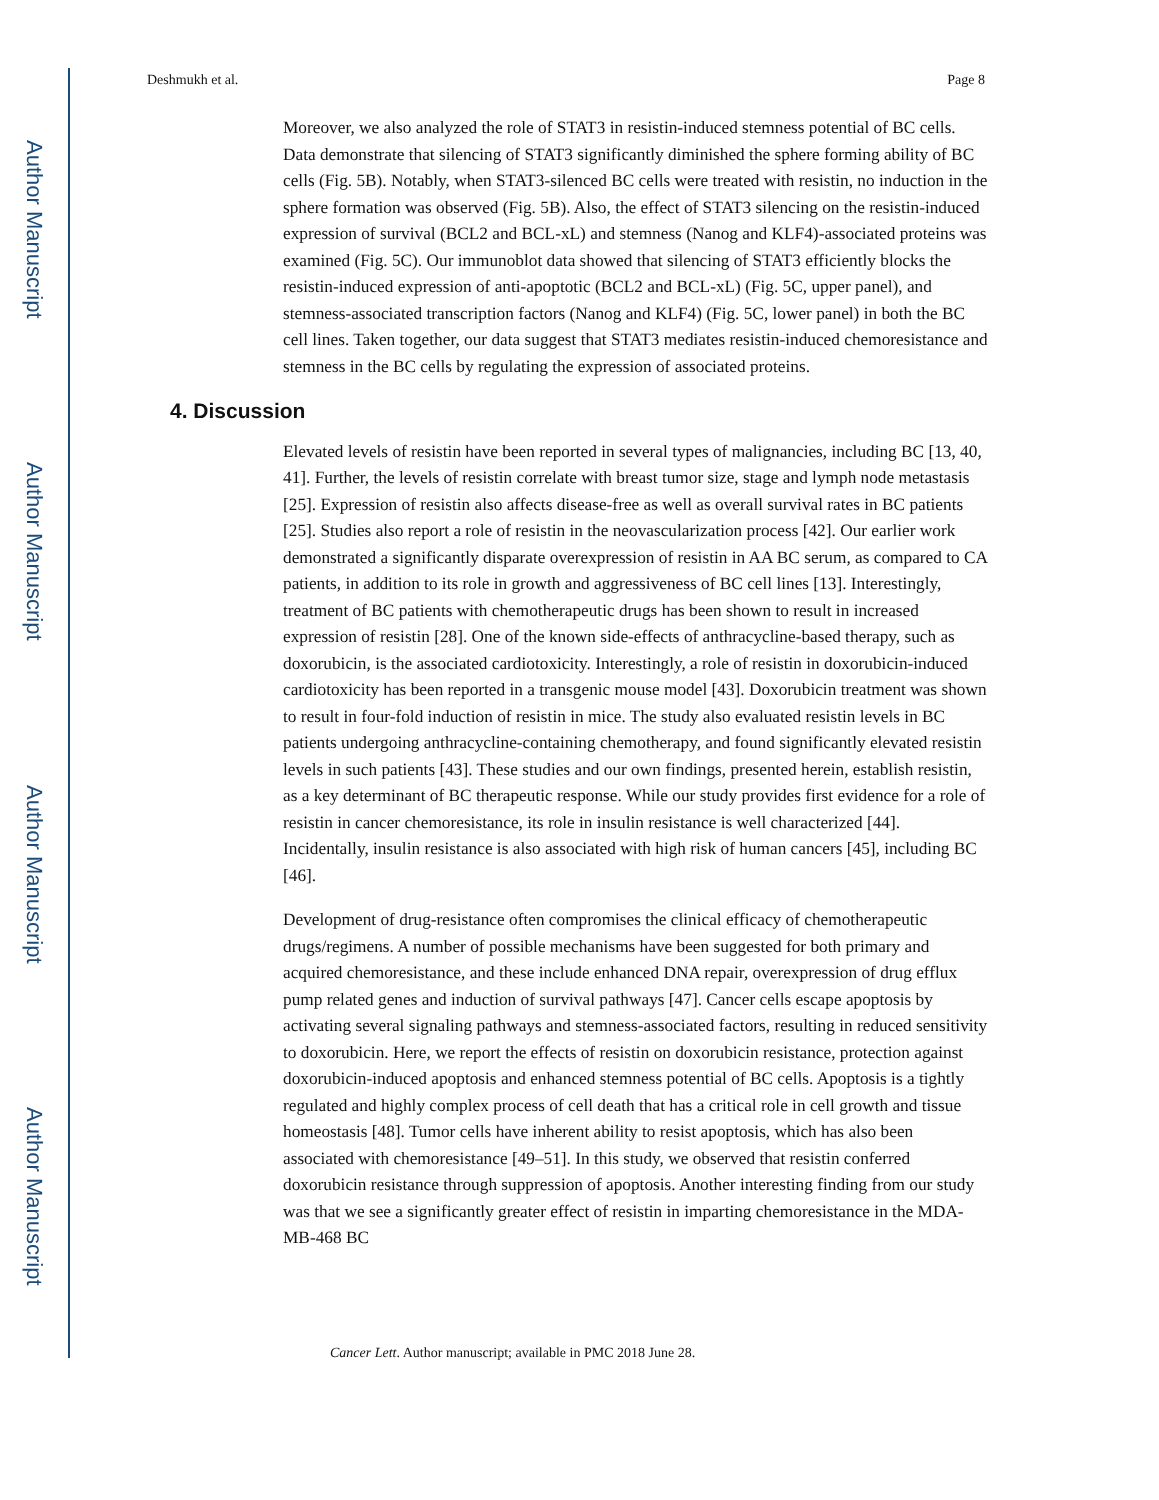Author Manuscript
Author Manuscript
Author Manuscript
Author Manuscript
Deshmukh et al. Page 8
Moreover, we also analyzed the role of STAT3 in resistin-induced stemness potential of BC cells. Data demonstrate that silencing of STAT3 significantly diminished the sphere forming ability of BC cells (Fig. 5B). Notably, when STAT3-silenced BC cells were treated with resistin, no induction in the sphere formation was observed (Fig. 5B). Also, the effect of STAT3 silencing on the resistin-induced expression of survival (BCL2 and BCL-xL) and stemness (Nanog and KLF4)-associated proteins was examined (Fig. 5C). Our immunoblot data showed that silencing of STAT3 efficiently blocks the resistin-induced expression of anti-apoptotic (BCL2 and BCL-xL) (Fig. 5C, upper panel), and stemness-associated transcription factors (Nanog and KLF4) (Fig. 5C, lower panel) in both the BC cell lines. Taken together, our data suggest that STAT3 mediates resistin-induced chemoresistance and stemness in the BC cells by regulating the expression of associated proteins.
4. Discussion
Elevated levels of resistin have been reported in several types of malignancies, including BC [13, 40, 41]. Further, the levels of resistin correlate with breast tumor size, stage and lymph node metastasis [25]. Expression of resistin also affects disease-free as well as overall survival rates in BC patients [25]. Studies also report a role of resistin in the neovascularization process [42]. Our earlier work demonstrated a significantly disparate overexpression of resistin in AA BC serum, as compared to CA patients, in addition to its role in growth and aggressiveness of BC cell lines [13]. Interestingly, treatment of BC patients with chemotherapeutic drugs has been shown to result in increased expression of resistin [28]. One of the known side-effects of anthracycline-based therapy, such as doxorubicin, is the associated cardiotoxicity. Interestingly, a role of resistin in doxorubicin-induced cardiotoxicity has been reported in a transgenic mouse model [43]. Doxorubicin treatment was shown to result in four-fold induction of resistin in mice. The study also evaluated resistin levels in BC patients undergoing anthracycline-containing chemotherapy, and found significantly elevated resistin levels in such patients [43]. These studies and our own findings, presented herein, establish resistin, as a key determinant of BC therapeutic response. While our study provides first evidence for a role of resistin in cancer chemoresistance, its role in insulin resistance is well characterized [44]. Incidentally, insulin resistance is also associated with high risk of human cancers [45], including BC [46].
Development of drug-resistance often compromises the clinical efficacy of chemotherapeutic drugs/regimens. A number of possible mechanisms have been suggested for both primary and acquired chemoresistance, and these include enhanced DNA repair, overexpression of drug efflux pump related genes and induction of survival pathways [47]. Cancer cells escape apoptosis by activating several signaling pathways and stemness-associated factors, resulting in reduced sensitivity to doxorubicin. Here, we report the effects of resistin on doxorubicin resistance, protection against doxorubicin-induced apoptosis and enhanced stemness potential of BC cells. Apoptosis is a tightly regulated and highly complex process of cell death that has a critical role in cell growth and tissue homeostasis [48]. Tumor cells have inherent ability to resist apoptosis, which has also been associated with chemoresistance [49–51]. In this study, we observed that resistin conferred doxorubicin resistance through suppression of apoptosis. Another interesting finding from our study was that we see a significantly greater effect of resistin in imparting chemoresistance in the MDA-MB-468 BC
Cancer Lett. Author manuscript; available in PMC 2018 June 28.